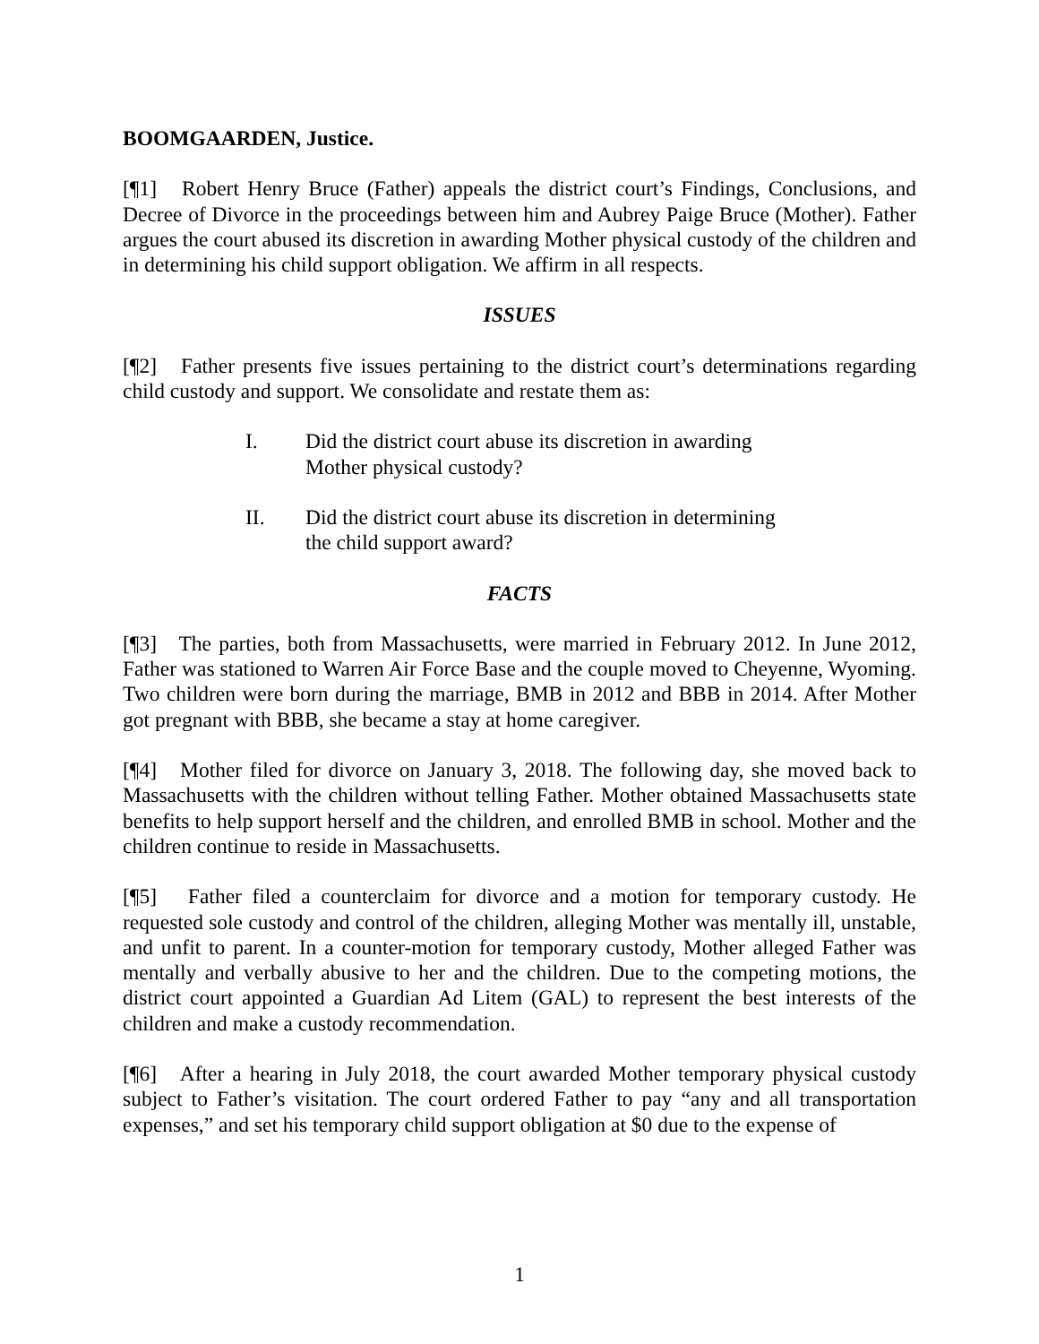BOOMGAARDEN, Justice.
[¶1] Robert Henry Bruce (Father) appeals the district court’s Findings, Conclusions, and Decree of Divorce in the proceedings between him and Aubrey Paige Bruce (Mother). Father argues the court abused its discretion in awarding Mother physical custody of the children and in determining his child support obligation. We affirm in all respects.
ISSUES
[¶2] Father presents five issues pertaining to the district court’s determinations regarding child custody and support. We consolidate and restate them as:
I. Did the district court abuse its discretion in awarding Mother physical custody?
II. Did the district court abuse its discretion in determining the child support award?
FACTS
[¶3] The parties, both from Massachusetts, were married in February 2012. In June 2012, Father was stationed to Warren Air Force Base and the couple moved to Cheyenne, Wyoming. Two children were born during the marriage, BMB in 2012 and BBB in 2014. After Mother got pregnant with BBB, she became a stay at home caregiver.
[¶4] Mother filed for divorce on January 3, 2018. The following day, she moved back to Massachusetts with the children without telling Father. Mother obtained Massachusetts state benefits to help support herself and the children, and enrolled BMB in school. Mother and the children continue to reside in Massachusetts.
[¶5] Father filed a counterclaim for divorce and a motion for temporary custody. He requested sole custody and control of the children, alleging Mother was mentally ill, unstable, and unfit to parent. In a counter-motion for temporary custody, Mother alleged Father was mentally and verbally abusive to her and the children. Due to the competing motions, the district court appointed a Guardian Ad Litem (GAL) to represent the best interests of the children and make a custody recommendation.
[¶6] After a hearing in July 2018, the court awarded Mother temporary physical custody subject to Father’s visitation. The court ordered Father to pay “any and all transportation expenses,” and set his temporary child support obligation at $0 due to the expense of
1